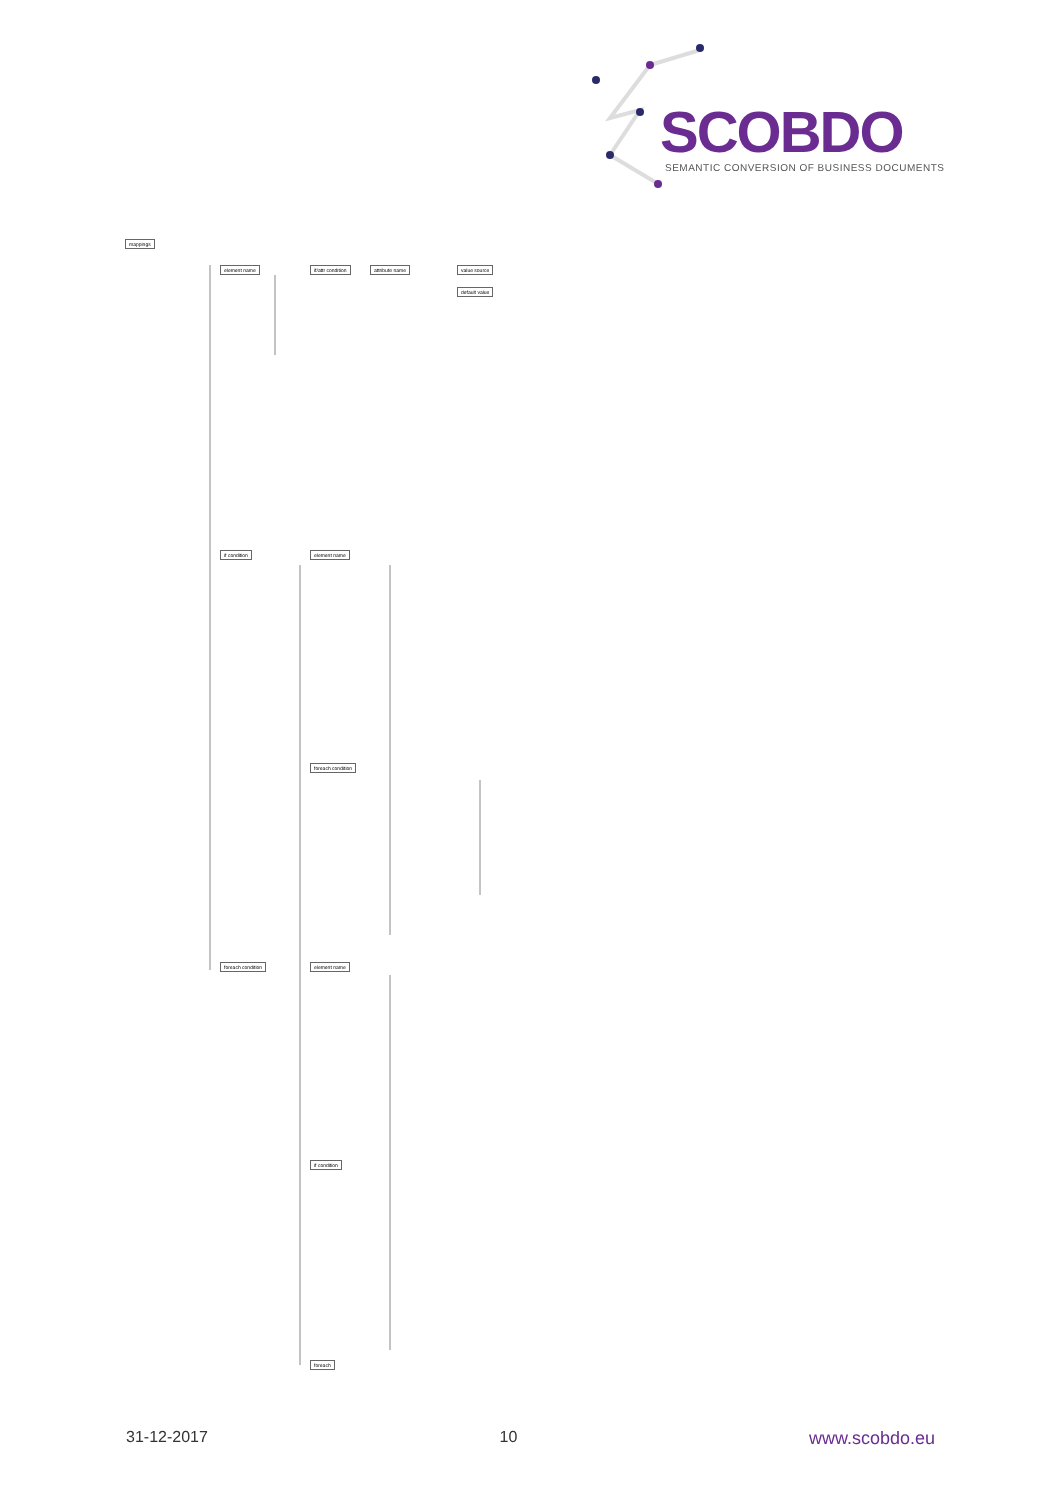SCOBDO
SEMANTIC CONVERSION OF BUSINESS DOCUMENTS
mappings
element name if/attr condition attribute name value source
default value
if condition element name
foreach condition
foreach condition element name
if condition
foreach
31-12-2017 10 www.scobdo.eu